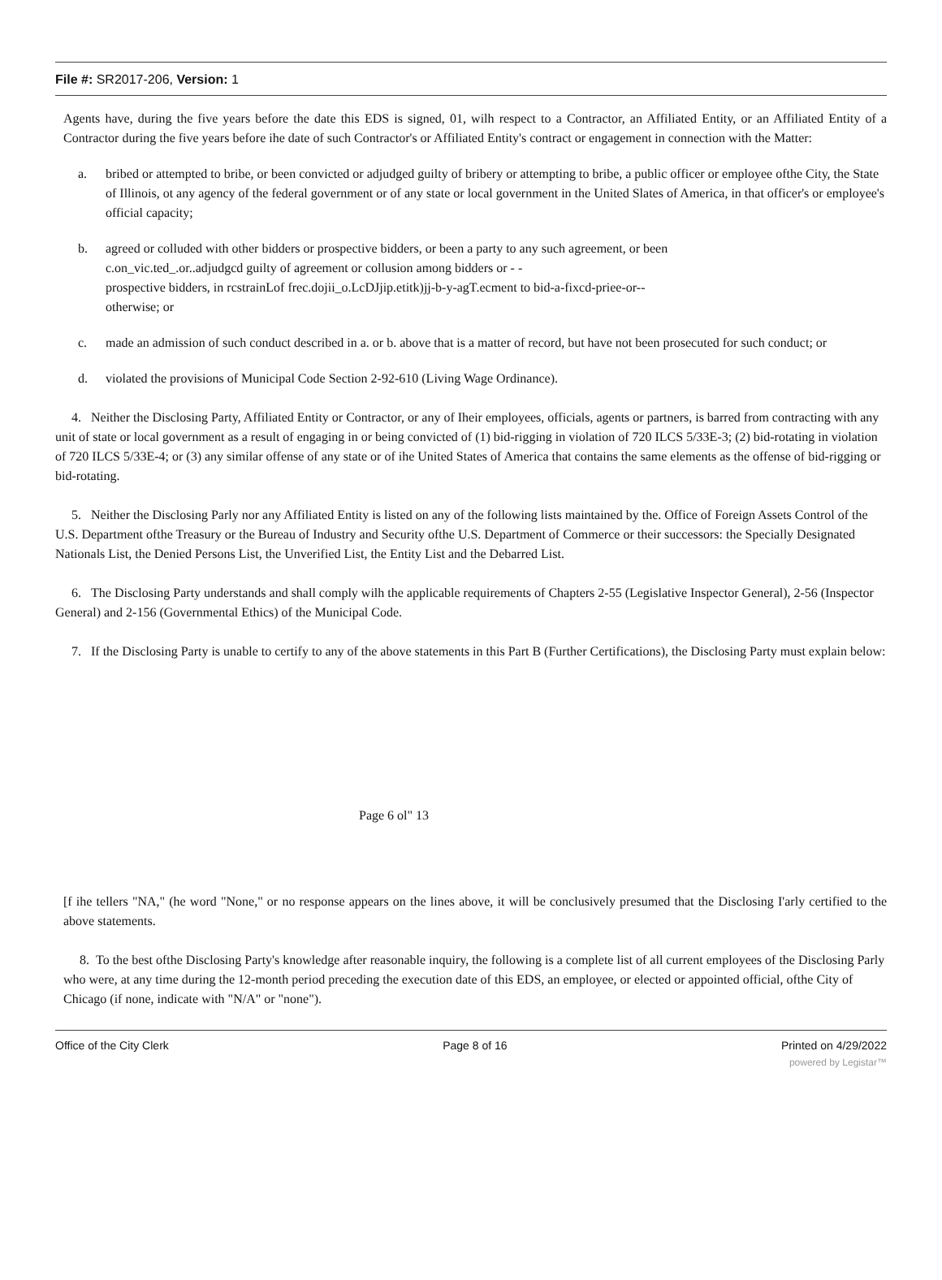File #: SR2017-206, Version: 1
Agents have, during the five years before the date this EDS is signed, 01, wilh respect to a Contractor, an Affiliated Entity, or an Affiliated Entity of a Contractor during the five years before ihe date of such Contractor's or Affiliated Entity's contract or engagement in connection with the Matter:
a. bribed or attempted to bribe, or been convicted or adjudged guilty of bribery or attempting to bribe, a public officer or employee ofthe City, the State of Illinois, ot any agency of the federal government or of any state or local government in the United Slates of America, in that officer's or employee's official capacity;
b. agreed or colluded with other bidders or prospective bidders, or been a party to any such agreement, or been
c.on_vic.ted_.or..adjudgcd guilty of agreement or collusion among bidders or - -
prospective bidders, in rcstrainLof frec.dojii_o.LcDJjip.etitk)jj-b-y-agT.ecment to bid-a-fixcd-priee-or--
otherwise; or
c. made an admission of such conduct described in a. or b. above that is a matter of record, but have not been prosecuted for such conduct; or
d. violated the provisions of Municipal Code Section 2-92-610 (Living Wage Ordinance).
4. Neither the Disclosing Party, Affiliated Entity or Contractor, or any of Iheir employees, officials, agents or partners, is barred from contracting with any unit of state or local government as a result of engaging in or being convicted of (1) bid-rigging in violation of 720 ILCS 5/33E-3; (2) bid-rotating in violation of 720 ILCS 5/33E-4; or (3) any similar offense of any state or of ihe United States of America that contains the same elements as the offense of bid-rigging or bid-rotating.
5. Neither the Disclosing Parly nor any Affiliated Entity is listed on any of the following lists maintained by the. Office of Foreign Assets Control of the U.S. Department ofthe Treasury or the Bureau of Industry and Security ofthe U.S. Department of Commerce or their successors: the Specially Designated Nationals List, the Denied Persons List, the Unverified List, the Entity List and the Debarred List.
6. The Disclosing Party understands and shall comply wilh the applicable requirements of Chapters 2-55 (Legislative Inspector General), 2-56 (Inspector General) and 2-156 (Governmental Ethics) of the Municipal Code.
7. If the Disclosing Party is unable to certify to any of the above statements in this Part B (Further Certifications), the Disclosing Party must explain below:
Page 6 ol" 13
[f ihe tellers "NA," (he word "None," or no response appears on the lines above, it will be conclusively presumed that the Disclosing I'arly certified to the above statements.
8. To the best ofthe Disclosing Party's knowledge after reasonable inquiry, the following is a complete list of all current employees of the Disclosing Parly who were, at any time during the 12-month period preceding the execution date of this EDS, an employee, or elected or appointed official, ofthe City of Chicago (if none, indicate with "N/A" or "none").
Office of the City Clerk Page 8 of 16 Printed on 4/29/2022
powered by Legistar™